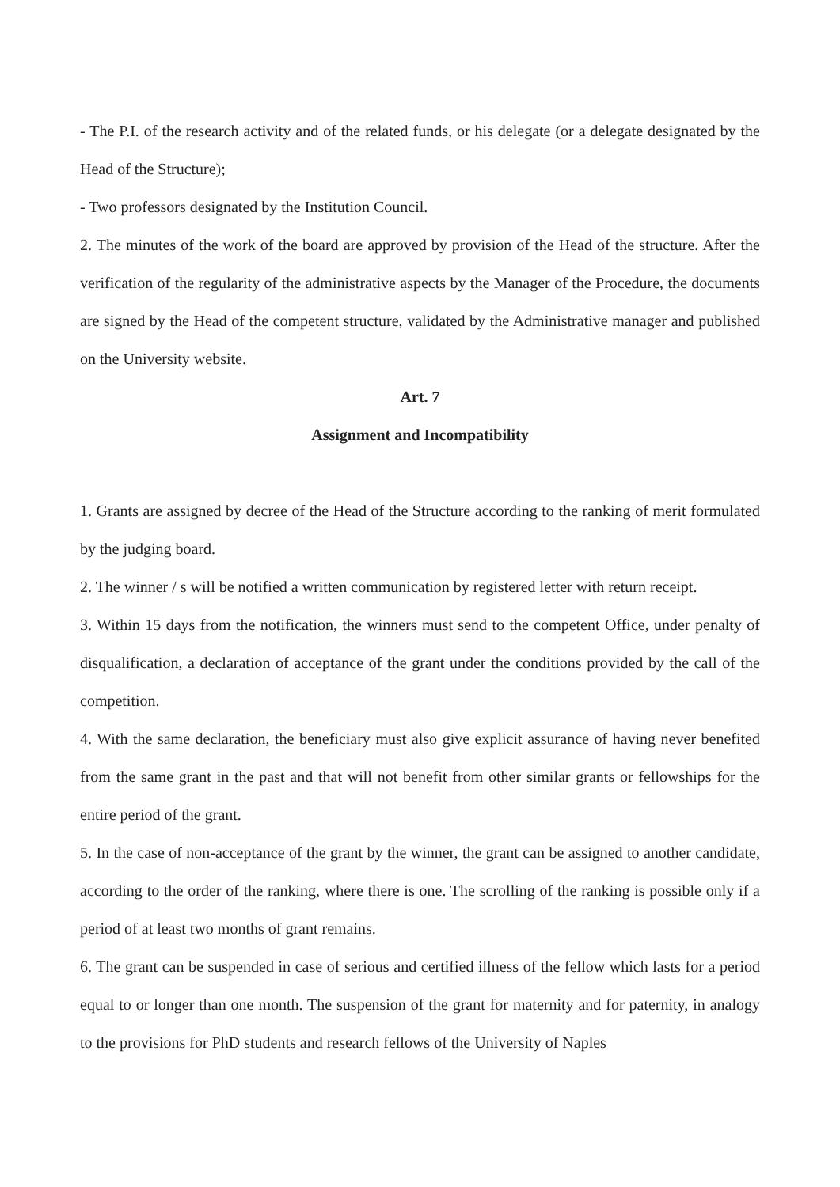- The P.I. of the research activity and of the related funds, or his delegate (or a delegate designated by the Head of the Structure);
- Two professors designated by the Institution Council.
2. The minutes of the work of the board are approved by provision of the Head of the structure. After the verification of the regularity of the administrative aspects by the Manager of the Procedure, the documents are signed by the Head of the competent structure, validated by the Administrative manager and published on the University website.
Art. 7
Assignment and Incompatibility
1. Grants are assigned by decree of the Head of the Structure according to the ranking of merit formulated by the judging board.
2. The winner / s will be notified a written communication by registered letter with return receipt.
3. Within 15 days from the notification, the winners must send to the competent Office, under penalty of disqualification, a declaration of acceptance of the grant under the conditions provided by the call of the competition.
4. With the same declaration, the beneficiary must also give explicit assurance of having never benefited from the same grant in the past and that will not benefit from other similar grants or fellowships for the entire period of the grant.
5. In the case of non-acceptance of the grant by the winner, the grant can be assigned to another candidate, according to the order of the ranking, where there is one. The scrolling of the ranking is possible only if a period of at least two months of grant remains.
6. The grant can be suspended in case of serious and certified illness of the fellow which lasts for a period equal to or longer than one month. The suspension of the grant for maternity and for paternity, in analogy to the provisions for PhD students and research fellows of the University of Naples